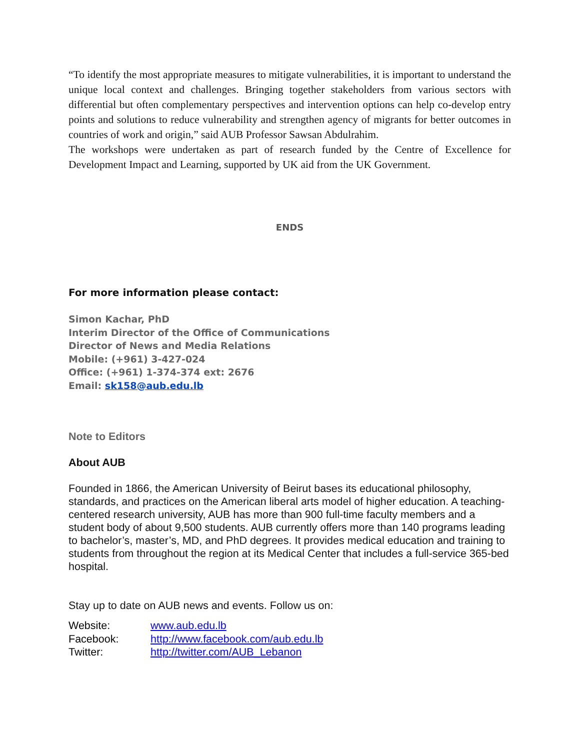“To identify the most appropriate measures to mitigate vulnerabilities, it is important to understand the unique local context and challenges. Bringing together stakeholders from various sectors with differential but often complementary perspectives and intervention options can help co-develop entry points and solutions to reduce vulnerability and strengthen agency of migrants for better outcomes in countries of work and origin,” said AUB Professor Sawsan Abdulrahim.
The workshops were undertaken as part of research funded by the Centre of Excellence for Development Impact and Learning, supported by UK aid from the UK Government.
ENDS
For more information please contact:
Simon Kachar, PhD
Interim Director of the Office of Communications
Director of News and Media Relations
Mobile: (+961) 3-427-024
Office: (+961) 1-374-374 ext: 2676
Email: sk158@aub.edu.lb
Note to Editors
About AUB
Founded in 1866, the American University of Beirut bases its educational philosophy, standards, and practices on the American liberal arts model of higher education. A teaching-centered research university, AUB has more than 900 full-time faculty members and a student body of about 9,500 students. AUB currently offers more than 140 programs leading to bachelor’s, master’s, MD, and PhD degrees. It provides medical education and training to students from throughout the region at its Medical Center that includes a full-service 365-bed hospital.
Stay up to date on AUB news and events. Follow us on:
| Website: | www.aub.edu.lb |
| Facebook: | http://www.facebook.com/aub.edu.lb |
| Twitter: | http://twitter.com/AUB_Lebanon |